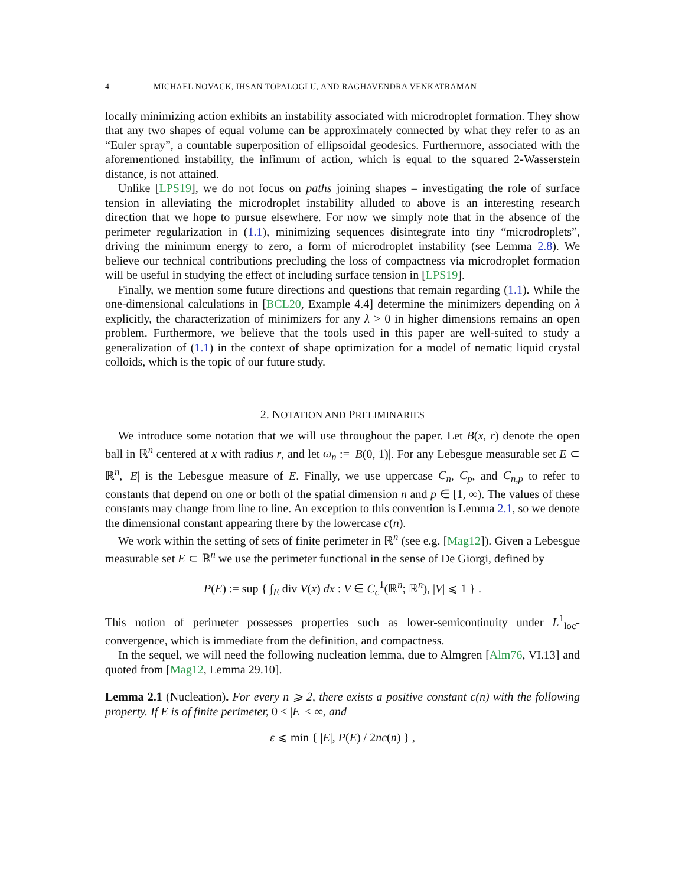4 MICHAEL NOVACK, IHSAN TOPALOGLU, AND RAGHAVENDRA VENKATRAMAN
locally minimizing action exhibits an instability associated with microdroplet formation. They show that any two shapes of equal volume can be approximately connected by what they refer to as an “Euler spray”, a countable superposition of ellipsoidal geodesics. Furthermore, associated with the aforementioned instability, the infimum of action, which is equal to the squared 2-Wasserstein distance, is not attained.
Unlike [LPS19], we do not focus on paths joining shapes – investigating the role of surface tension in alleviating the microdroplet instability alluded to above is an interesting research direction that we hope to pursue elsewhere. For now we simply note that in the absence of the perimeter regularization in (1.1), minimizing sequences disintegrate into tiny “microdroplets”, driving the minimum energy to zero, a form of microdroplet instability (see Lemma 2.8). We believe our technical contributions precluding the loss of compactness via microdroplet formation will be useful in studying the effect of including surface tension in [LPS19].
Finally, we mention some future directions and questions that remain regarding (1.1). While the one-dimensional calculations in [BCL20, Example 4.4] determine the minimizers depending on λ explicitly, the characterization of minimizers for any λ > 0 in higher dimensions remains an open problem. Furthermore, we believe that the tools used in this paper are well-suited to study a generalization of (1.1) in the context of shape optimization for a model of nematic liquid crystal colloids, which is the topic of our future study.
2. NOTATION AND PRELIMINARIES
We introduce some notation that we will use throughout the paper. Let B(x, r) denote the open ball in ℝ<sup>n</sup> centered at x with radius r, and let ω<sub>n</sub> := |B(0, 1)|. For any Lebesgue measurable set E ⊂ ℝ<sup>n</sup>, |E| is the Lebesgue measure of E. Finally, we use uppercase C<sub>n</sub>, C<sub>p</sub>, and C<sub>n,p</sub> to refer to constants that depend on one or both of the spatial dimension n and p ∈ [1, ∞). The values of these constants may change from line to line. An exception to this convention is Lemma 2.1, so we denote the dimensional constant appearing there by the lowercase c(n).
We work within the setting of sets of finite perimeter in ℝ<sup>n</sup> (see e.g. [Mag12]). Given a Lebesgue measurable set E ⊂ ℝ<sup>n</sup> we use the perimeter functional in the sense of De Giorgi, defined by
P(E) := sup { ∫<sub>E</sub> div V(x) dx : V ∈ C<sub>c</sub><sup>1</sup>(ℝ<sup>n</sup>; ℝ<sup>n</sup>), |V| ⩽ 1 } .
This notion of perimeter possesses properties such as lower-semicontinuity under L<sup>1</sup><sub>loc</sub>-convergence, which is immediate from the definition, and compactness.
In the sequel, we will need the following nucleation lemma, due to Almgren [Alm76, VI.13] and quoted from [Mag12, Lemma 29.10].
Lemma 2.1 (Nucleation). For every n ⩾ 2, there exists a positive constant c(n) with the following property. If E is of finite perimeter, 0 < |E| < ∞, and
ε ⩽ min { |E|, P(E) / 2nc(n) } ,